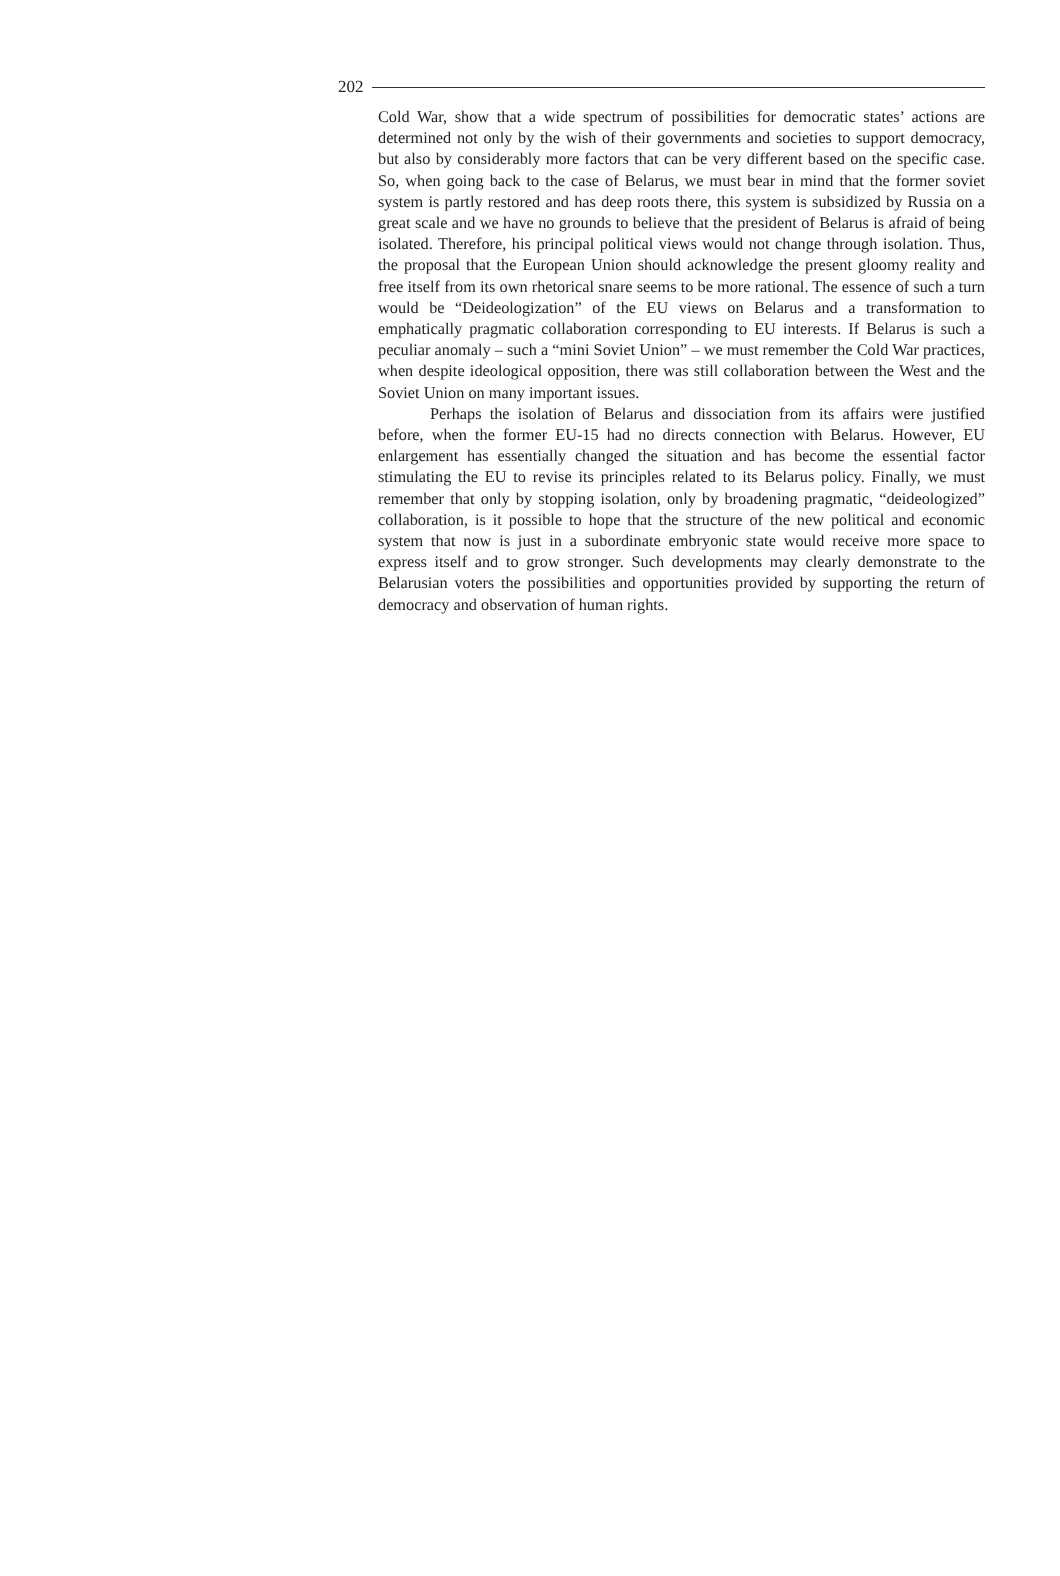202
Cold War, show that a wide spectrum of possibilities for democratic states’ actions are determined not only by the wish of their governments and societies to support democracy, but also by considerably more factors that can be very different based on the specific case. So, when going back to the case of Belarus, we must bear in mind that the former soviet system is partly restored and has deep roots there, this system is subsidized by Russia on a great scale and we have no grounds to believe that the president of Belarus is afraid of being isolated. Therefore, his principal political views would not change through isolation. Thus, the proposal that the European Union should acknowledge the present gloomy reality and free itself from its own rhetorical snare seems to be more rational. The essence of such a turn would be “Deideologization” of the EU views on Belarus and a transformation to emphatically pragmatic collaboration corresponding to EU interests. If Belarus is such a peculiar anomaly – such a “mini Soviet Union” – we must remember the Cold War practices, when despite ideological opposition, there was still collaboration between the West and the Soviet Union on many important issues.
Perhaps the isolation of Belarus and dissociation from its affairs were justified before, when the former EU-15 had no directs connection with Belarus. However, EU enlargement has essentially changed the situation and has become the essential factor stimulating the EU to revise its principles related to its Belarus policy. Finally, we must remember that only by stopping isolation, only by broadening pragmatic, “deideologized” collaboration, is it possible to hope that the structure of the new political and economic system that now is just in a subordinate embryonic state would receive more space to express itself and to grow stronger. Such developments may clearly demonstrate to the Belarusian voters the possibilities and opportunities provided by supporting the return of democracy and observation of human rights.